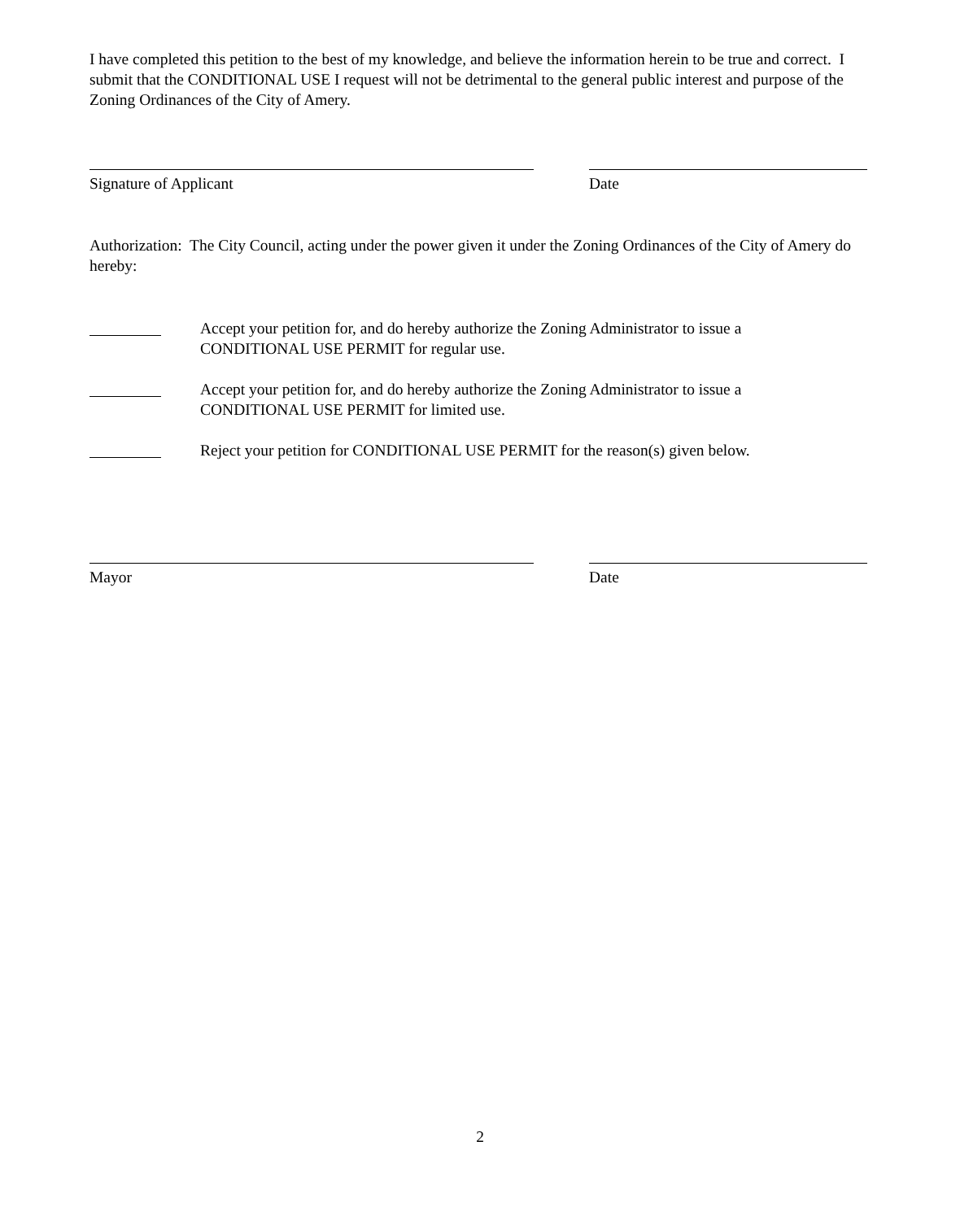I have completed this petition to the best of my knowledge, and believe the information herein to be true and correct. I submit that the CONDITIONAL USE I request will not be detrimental to the general public interest and purpose of the Zoning Ordinances of the City of Amery.
Signature of Applicant Date
Authorization: The City Council, acting under the power given it under the Zoning Ordinances of the City of Amery do hereby:
Accept your petition for, and do hereby authorize the Zoning Administrator to issue a
CONDITIONAL USE PERMIT for regular use.
Accept your petition for, and do hereby authorize the Zoning Administrator to issue a
CONDITIONAL USE PERMIT for limited use.
Reject your petition for CONDITIONAL USE PERMIT for the reason(s) given below.
Mayor Date
2